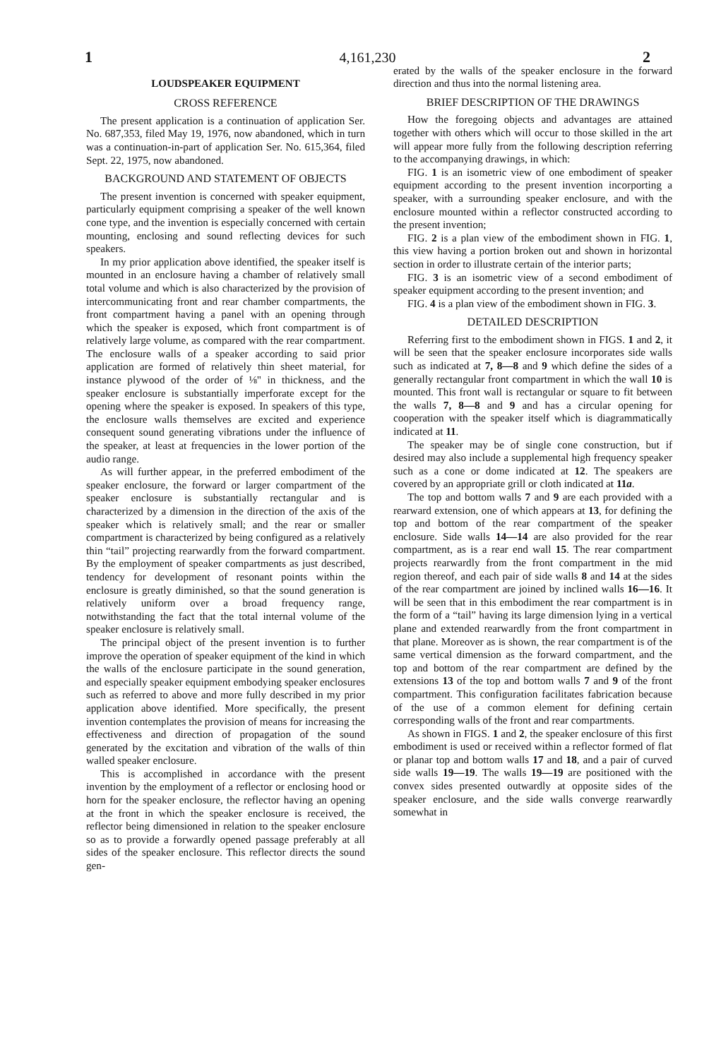1
4,161,230
2
LOUDSPEAKER EQUIPMENT
CROSS REFERENCE
The present application is a continuation of application Ser. No. 687,353, filed May 19, 1976, now abandoned, which in turn was a continuation-in-part of application Ser. No. 615,364, filed Sept. 22, 1975, now abandoned.
BACKGROUND AND STATEMENT OF OBJECTS
The present invention is concerned with speaker equipment, particularly equipment comprising a speaker of the well known cone type, and the invention is especially concerned with certain mounting, enclosing and sound reflecting devices for such speakers.
In my prior application above identified, the speaker itself is mounted in an enclosure having a chamber of relatively small total volume and which is also characterized by the provision of intercommunicating front and rear chamber compartments, the front compartment having a panel with an opening through which the speaker is exposed, which front compartment is of relatively large volume, as compared with the rear compartment. The enclosure walls of a speaker according to said prior application are formed of relatively thin sheet material, for instance plywood of the order of ⅛" in thickness, and the speaker enclosure is substantially imperforate except for the opening where the speaker is exposed. In speakers of this type, the enclosure walls themselves are excited and experience consequent sound generating vibrations under the influence of the speaker, at least at frequencies in the lower portion of the audio range.
As will further appear, in the preferred embodiment of the speaker enclosure, the forward or larger compartment of the speaker enclosure is substantially rectangular and is characterized by a dimension in the direction of the axis of the speaker which is relatively small; and the rear or smaller compartment is characterized by being configured as a relatively thin “tail” projecting rearwardly from the forward compartment. By the employment of speaker compartments as just described, tendency for development of resonant points within the enclosure is greatly diminished, so that the sound generation is relatively uniform over a broad frequency range, notwithstanding the fact that the total internal volume of the speaker enclosure is relatively small.
The principal object of the present invention is to further improve the operation of speaker equipment of the kind in which the walls of the enclosure participate in the sound generation, and especially speaker equipment embodying speaker enclosures such as referred to above and more fully described in my prior application above identified. More specifically, the present invention contemplates the provision of means for increasing the effectiveness and direction of propagation of the sound generated by the excitation and vibration of the walls of thin walled speaker enclosure.
This is accomplished in accordance with the present invention by the employment of a reflector or enclosing hood or horn for the speaker enclosure, the reflector having an opening at the front in which the speaker enclosure is received, the reflector being dimensioned in relation to the speaker enclosure so as to provide a forwardly opened passage preferably at all sides of the speaker enclosure. This reflector directs the sound gen-
erated by the walls of the speaker enclosure in the forward direction and thus into the normal listening area.
BRIEF DESCRIPTION OF THE DRAWINGS
How the foregoing objects and advantages are attained together with others which will occur to those skilled in the art will appear more fully from the following description referring to the accompanying drawings, in which:
FIG. 1 is an isometric view of one embodiment of speaker equipment according to the present invention incorporting a speaker, with a surrounding speaker enclosure, and with the enclosure mounted within a reflector constructed according to the present invention;
FIG. 2 is a plan view of the embodiment shown in FIG. 1, this view having a portion broken out and shown in horizontal section in order to illustrate certain of the interior parts;
FIG. 3 is an isometric view of a second embodiment of speaker equipment according to the present invention; and
FIG. 4 is a plan view of the embodiment shown in FIG. 3.
DETAILED DESCRIPTION
Referring first to the embodiment shown in FIGS. 1 and 2, it will be seen that the speaker enclosure incorporates side walls such as indicated at 7, 8—8 and 9 which define the sides of a generally rectangular front compartment in which the wall 10 is mounted. This front wall is rectangular or square to fit between the walls 7, 8—8 and 9 and has a circular opening for cooperation with the speaker itself which is diagrammatically indicated at 11.
The speaker may be of single cone construction, but if desired may also include a supplemental high frequency speaker such as a cone or dome indicated at 12. The speakers are covered by an appropriate grill or cloth indicated at 11a.
The top and bottom walls 7 and 9 are each provided with a rearward extension, one of which appears at 13, for defining the top and bottom of the rear compartment of the speaker enclosure. Side walls 14—14 are also provided for the rear compartment, as is a rear end wall 15. The rear compartment projects rearwardly from the front compartment in the mid region thereof, and each pair of side walls 8 and 14 at the sides of the rear compartment are joined by inclined walls 16—16. It will be seen that in this embodiment the rear compartment is in the form of a “tail” having its large dimension lying in a vertical plane and extended rearwardly from the front compartment in that plane. Moreover as is shown, the rear compartment is of the same vertical dimension as the forward compartment, and the top and bottom of the rear compartment are defined by the extensions 13 of the top and bottom walls 7 and 9 of the front compartment. This configuration facilitates fabrication because of the use of a common element for defining certain corresponding walls of the front and rear compartments.
As shown in FIGS. 1 and 2, the speaker enclosure of this first embodiment is used or received within a reflector formed of flat or planar top and bottom walls 17 and 18, and a pair of curved side walls 19—19. The walls 19—19 are positioned with the convex sides presented outwardly at opposite sides of the speaker enclosure, and the side walls converge rearwardly somewhat in